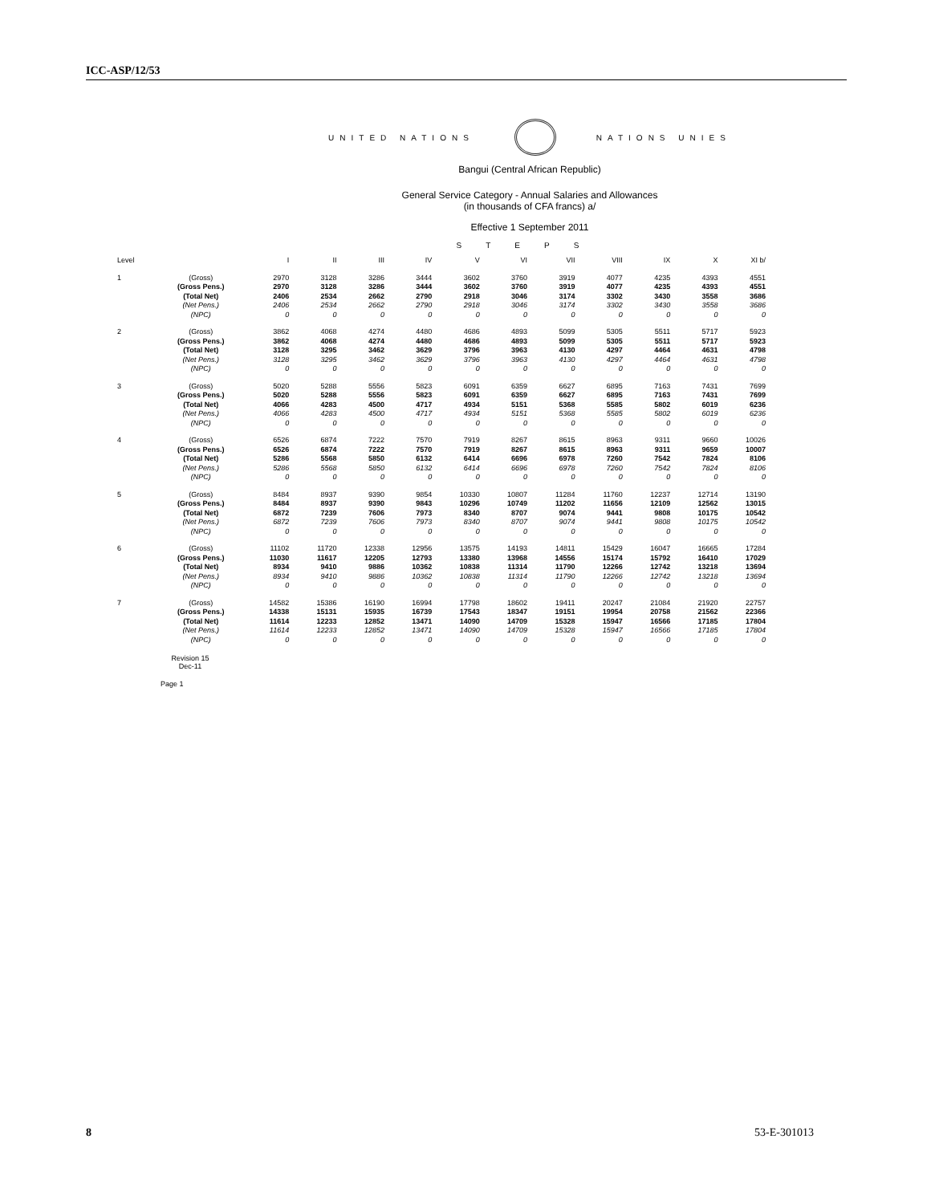ICC-ASP/12/53
UNITED NATIONS NATIONS UNIES
Bangui (Central African Republic)
General Service Category - Annual Salaries and Allowances
(in thousands of CFA francs) a/
Effective 1 September 2011
STEPS
| Level | | I | II | III | IV | V | VI | VII | VIII | IX | X | XI b/ |
| 1 | (Gross) | 2970 | 3128 | 3286 | 3444 | 3602 | 3760 | 3919 | 4077 | 4235 | 4393 | 4551 |
| | (Gross Pens.) | 2970 | 3128 | 3286 | 3444 | 3602 | 3760 | 3919 | 4077 | 4235 | 4393 | 4551 |
| | (Total Net) | 2406 | 2534 | 2662 | 2790 | 2918 | 3046 | 3174 | 3302 | 3430 | 3558 | 3686 |
| | (Net Pens.) | 2406 | 2534 | 2662 | 2790 | 2918 | 3046 | 3174 | 3302 | 3430 | 3558 | 3686 |
| | (NPC) | 0 | 0 | 0 | 0 | 0 | 0 | 0 | 0 | 0 | 0 | 0 |
| 2 | (Gross) | 3862 | 4068 | 4274 | 4480 | 4686 | 4893 | 5099 | 5305 | 5511 | 5717 | 5923 |
| | (Gross Pens.) | 3862 | 4068 | 4274 | 4480 | 4686 | 4893 | 5099 | 5305 | 5511 | 5717 | 5923 |
| | (Total Net) | 3128 | 3295 | 3462 | 3629 | 3796 | 3963 | 4130 | 4297 | 4464 | 4631 | 4798 |
| | (Net Pens.) | 3128 | 3295 | 3462 | 3629 | 3796 | 3963 | 4130 | 4297 | 4464 | 4631 | 4798 |
| | (NPC) | 0 | 0 | 0 | 0 | 0 | 0 | 0 | 0 | 0 | 0 | 0 |
| 3 | (Gross) | 5020 | 5288 | 5556 | 5823 | 6091 | 6359 | 6627 | 6895 | 7163 | 7431 | 7699 |
| | (Gross Pens.) | 5020 | 5288 | 5556 | 5823 | 6091 | 6359 | 6627 | 6895 | 7163 | 7431 | 7699 |
| | (Total Net) | 4066 | 4283 | 4500 | 4717 | 4934 | 5151 | 5368 | 5585 | 5802 | 6019 | 6236 |
| | (Net Pens.) | 4066 | 4283 | 4500 | 4717 | 4934 | 5151 | 5368 | 5585 | 5802 | 6019 | 6236 |
| | (NPC) | 0 | 0 | 0 | 0 | 0 | 0 | 0 | 0 | 0 | 0 | 0 |
| 4 | (Gross) | 6526 | 6874 | 7222 | 7570 | 7919 | 8267 | 8615 | 8963 | 9311 | 9660 | 10026 |
| | (Gross Pens.) | 6526 | 6874 | 7222 | 7570 | 7919 | 8267 | 8615 | 8963 | 9311 | 9659 | 10007 |
| | (Total Net) | 5286 | 5568 | 5850 | 6132 | 6414 | 6696 | 6978 | 7260 | 7542 | 7824 | 8106 |
| | (Net Pens.) | 5286 | 5568 | 5850 | 6132 | 6414 | 6696 | 6978 | 7260 | 7542 | 7824 | 8106 |
| | (NPC) | 0 | 0 | 0 | 0 | 0 | 0 | 0 | 0 | 0 | 0 | 0 |
| 5 | (Gross) | 8484 | 8937 | 9390 | 9854 | 10330 | 10807 | 11284 | 11760 | 12237 | 12714 | 13190 |
| | (Gross Pens.) | 8484 | 8937 | 9390 | 9843 | 10296 | 10749 | 11202 | 11656 | 12109 | 12562 | 13015 |
| | (Total Net) | 6872 | 7239 | 7606 | 7973 | 8340 | 8707 | 9074 | 9441 | 9808 | 10175 | 10542 |
| | (Net Pens.) | 6872 | 7239 | 7606 | 7973 | 8340 | 8707 | 9074 | 9441 | 9808 | 10175 | 10542 |
| | (NPC) | 0 | 0 | 0 | 0 | 0 | 0 | 0 | 0 | 0 | 0 | 0 |
| 6 | (Gross) | 11102 | 11720 | 12338 | 12956 | 13575 | 14193 | 14811 | 15429 | 16047 | 16665 | 17284 |
| | (Gross Pens.) | 11030 | 11617 | 12205 | 12793 | 13380 | 13968 | 14556 | 15174 | 15792 | 16410 | 17029 |
| | (Total Net) | 8934 | 9410 | 9886 | 10362 | 10838 | 11314 | 11790 | 12266 | 12742 | 13218 | 13694 |
| | (Net Pens.) | 8934 | 9410 | 9886 | 10362 | 10838 | 11314 | 11790 | 12266 | 12742 | 13218 | 13694 |
| | (NPC) | 0 | 0 | 0 | 0 | 0 | 0 | 0 | 0 | 0 | 0 | 0 |
| 7 | (Gross) | 14582 | 15386 | 16190 | 16994 | 17798 | 18602 | 19411 | 20247 | 21084 | 21920 | 22757 |
| | (Gross Pens.) | 14338 | 15131 | 15935 | 16739 | 17543 | 18347 | 19151 | 19954 | 20758 | 21562 | 22366 |
| | (Total Net) | 11614 | 12233 | 12852 | 13471 | 14090 | 14709 | 15328 | 15947 | 16566 | 17185 | 17804 |
| | (Net Pens.) | 11614 | 12233 | 12852 | 13471 | 14090 | 14709 | 15328 | 15947 | 16566 | 17185 | 17804 |
| | (NPC) | 0 | 0 | 0 | 0 | 0 | 0 | 0 | 0 | 0 | 0 | 0 |
Revision 15
Dec-11
Page 1
8 53-E-301013